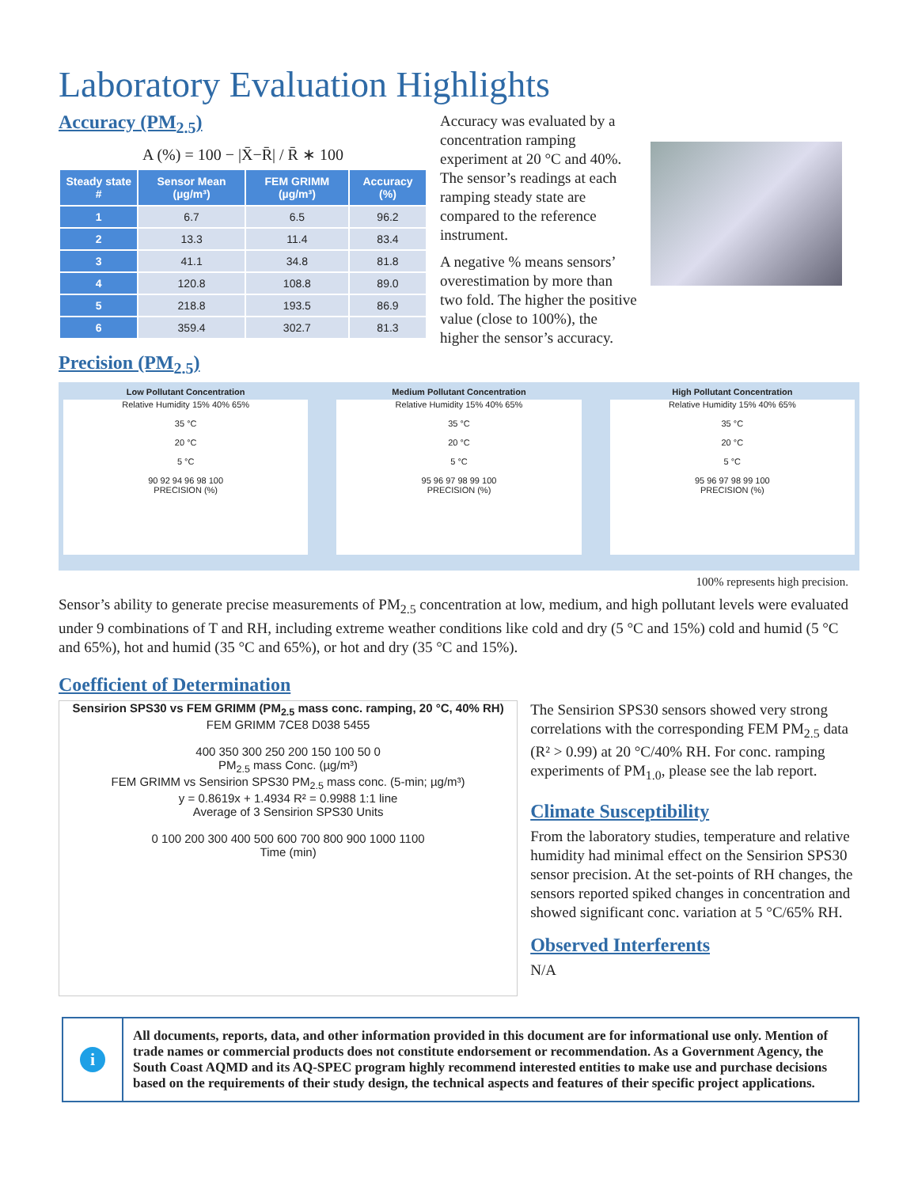Laboratory Evaluation Highlights
Accuracy (PM<sub>2.5</sub>)
A (%) = 100 − |X̄−R̄| / R̄ ∗ 100
| Steady state # | Sensor Mean (µg/m³) | FEM GRIMM (µg/m³) | Accuracy (%) |
| --- | --- | --- | --- |
| 1 | 6.7 | 6.5 | 96.2 |
| 2 | 13.3 | 11.4 | 83.4 |
| 3 | 41.1 | 34.8 | 81.8 |
| 4 | 120.8 | 108.8 | 89.0 |
| 5 | 218.8 | 193.5 | 86.9 |
| 6 | 359.4 | 302.7 | 81.3 |
Accuracy was evaluated by a concentration ramping experiment at 20 °C and 40%. The sensor’s readings at each ramping steady state are compared to the reference instrument.
A negative % means sensors’ overestimation by more than two fold. The higher the positive value (close to 100%), the higher the sensor’s accuracy.
Precision (PM<sub>2.5</sub>)
Low Pollutant Concentration
Relative Humidity 15% 40% 65%
35 °C
20 °C
5 °C
90 92 94 96 98 100
PRECISION (%)
Medium Pollutant Concentration
Relative Humidity 15% 40% 65%
35 °C
20 °C
5 °C
95 96 97 98 99 100
PRECISION (%)
High Pollutant Concentration
Relative Humidity 15% 40% 65%
35 °C
20 °C
5 °C
95 96 97 98 99 100
PRECISION (%)
100% represents high precision.
Sensor’s ability to generate precise measurements of PM<sub>2.5</sub> concentration at low, medium, and high pollutant levels were evaluated under 9 combinations of T and RH, including extreme weather conditions like cold and dry (5 °C and 15%) cold and humid (5 °C and 65%), hot and humid (35 °C and 65%), or hot and dry (35 °C and 15%).
Coefficient of Determination
Sensirion SPS30 vs FEM GRIMM (PM<sub>2.5</sub> mass conc. ramping, 20 °C, 40% RH)
FEM GRIMM 7CE8 D038 5455
400 350 300 250 200 150 100 50 0
PM<sub>2.5</sub> mass Conc. (µg/m³)
FEM GRIMM vs Sensirion SPS30 PM<sub>2.5</sub> mass conc. (5-min; µg/m³)
y = 0.8619x + 1.4934 R² = 0.9988 1:1 line
Average of 3 Sensirion SPS30 Units
0 100 200 300 400 500 600 700 800 900 1000 1100
Time (min)
The Sensirion SPS30 sensors showed very strong correlations with the corresponding FEM PM<sub>2.5</sub> data (R² > 0.99) at 20 °C/40% RH. For conc. ramping experiments of PM<sub>1.0</sub>, please see the lab report.
Climate Susceptibility
From the laboratory studies, temperature and relative humidity had minimal effect on the Sensirion SPS30 sensor precision. At the set-points of RH changes, the sensors reported spiked changes in concentration and showed significant conc. variation at 5 °C/65% RH.
Observed Interferents
N/A
i
All documents, reports, data, and other information provided in this document are for informational use only. Mention of trade names or commercial products does not constitute endorsement or recommendation. As a Government Agency, the South Coast AQMD and its AQ-SPEC program highly recommend interested entities to make use and purchase decisions based on the requirements of their study design, the technical aspects and features of their specific project applications.